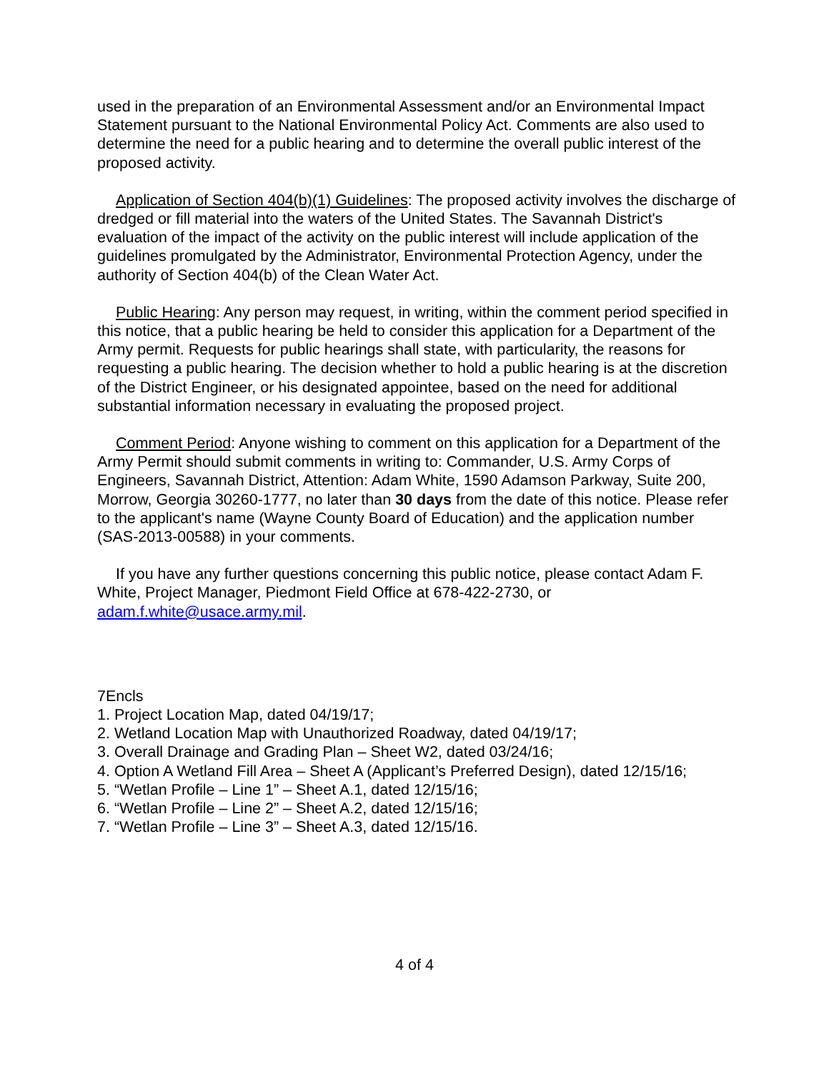used in the preparation of an Environmental Assessment and/or an Environmental Impact Statement pursuant to the National Environmental Policy Act. Comments are also used to determine the need for a public hearing and to determine the overall public interest of the proposed activity.
Application of Section 404(b)(1) Guidelines: The proposed activity involves the discharge of dredged or fill material into the waters of the United States. The Savannah District's evaluation of the impact of the activity on the public interest will include application of the guidelines promulgated by the Administrator, Environmental Protection Agency, under the authority of Section 404(b) of the Clean Water Act.
Public Hearing: Any person may request, in writing, within the comment period specified in this notice, that a public hearing be held to consider this application for a Department of the Army permit. Requests for public hearings shall state, with particularity, the reasons for requesting a public hearing. The decision whether to hold a public hearing is at the discretion of the District Engineer, or his designated appointee, based on the need for additional substantial information necessary in evaluating the proposed project.
Comment Period: Anyone wishing to comment on this application for a Department of the Army Permit should submit comments in writing to: Commander, U.S. Army Corps of Engineers, Savannah District, Attention: Adam White, 1590 Adamson Parkway, Suite 200, Morrow, Georgia 30260-1777, no later than 30 days from the date of this notice. Please refer to the applicant's name (Wayne County Board of Education) and the application number (SAS-2013-00588) in your comments.
If you have any further questions concerning this public notice, please contact Adam F. White, Project Manager, Piedmont Field Office at 678-422-2730, or adam.f.white@usace.army.mil.
7Encls
1. Project Location Map, dated 04/19/17;
2. Wetland Location Map with Unauthorized Roadway, dated 04/19/17;
3. Overall Drainage and Grading Plan – Sheet W2, dated 03/24/16;
4. Option A Wetland Fill Area – Sheet A (Applicant’s Preferred Design), dated 12/15/16;
5. “Wetlan Profile – Line 1” – Sheet A.1, dated 12/15/16;
6. “Wetlan Profile – Line 2” – Sheet A.2, dated 12/15/16;
7. “Wetlan Profile – Line 3” – Sheet A.3, dated 12/15/16.
4 of 4